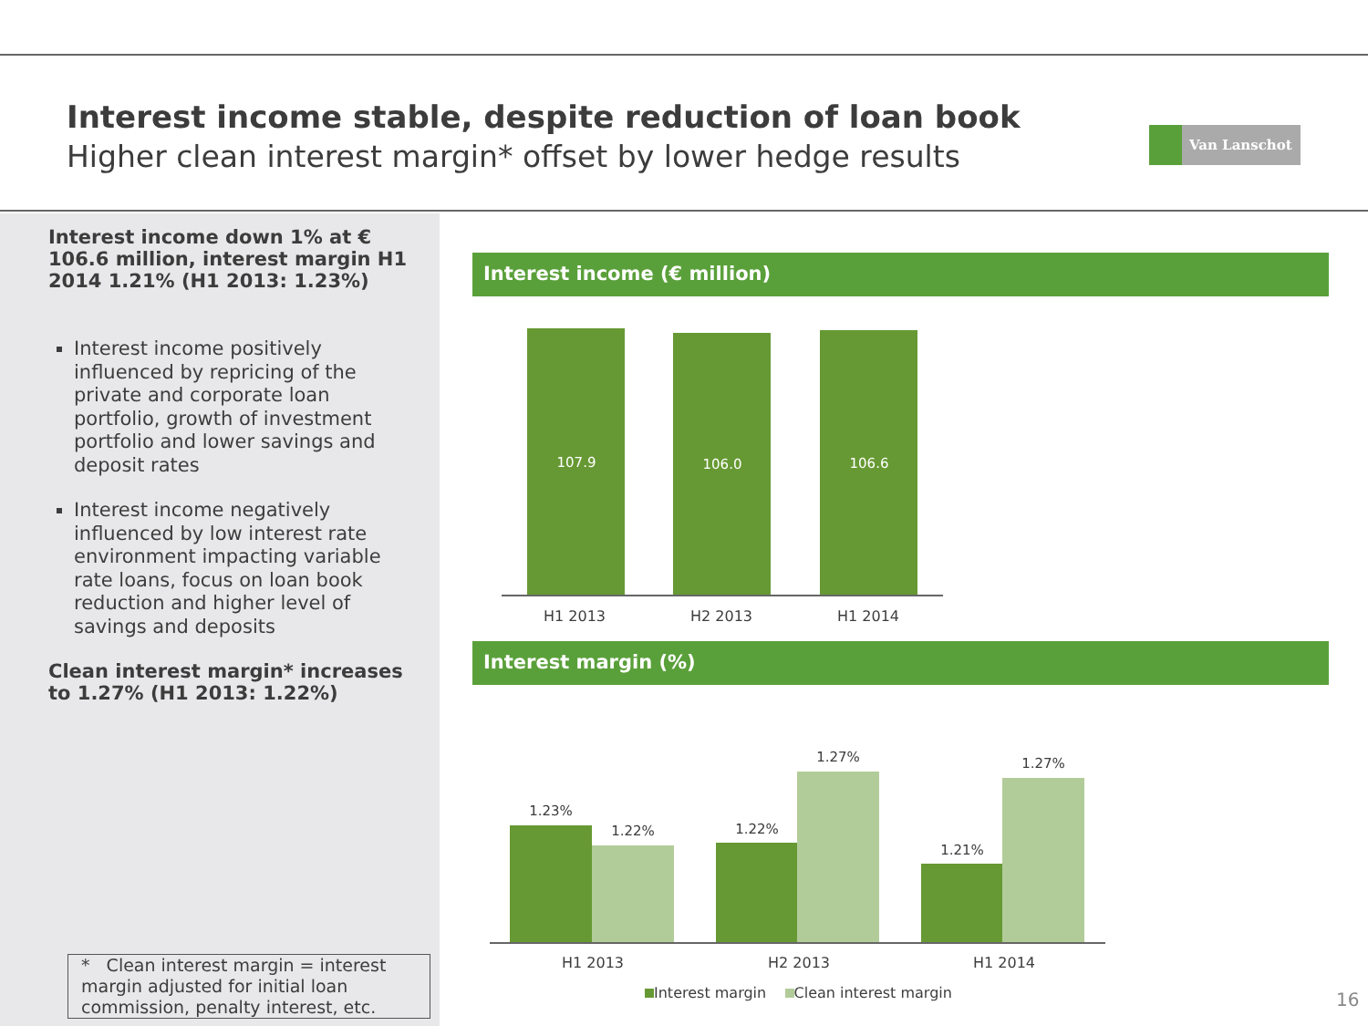Interest income stable, despite reduction of loan book
Higher clean interest margin* offset by lower hedge results
Van Lanschot
Interest income down 1% at € 106.6 million, interest margin H1 2014 1.21% (H1 2013: 1.23%)
Interest income positively influenced by repricing of the private and corporate loan portfolio, growth of investment portfolio and lower savings and deposit rates
Interest income negatively influenced by low interest rate environment impacting variable rate loans, focus on loan book reduction and higher level of savings and deposits
Clean interest margin* increases to 1.27% (H1 2013: 1.22%)
* Clean interest margin = interest margin adjusted for initial loan commission, penalty interest, etc.
Interest income (€ million)
107.9 106.0 106.6
H1 2013 H2 2013 H1 2014
Interest margin (%)
1.23%
1.22% 1.22%
1.27%
1.21%
1.27%
H1 2013 H2 2013 H1 2014
Interest margin Clean interest margin
16